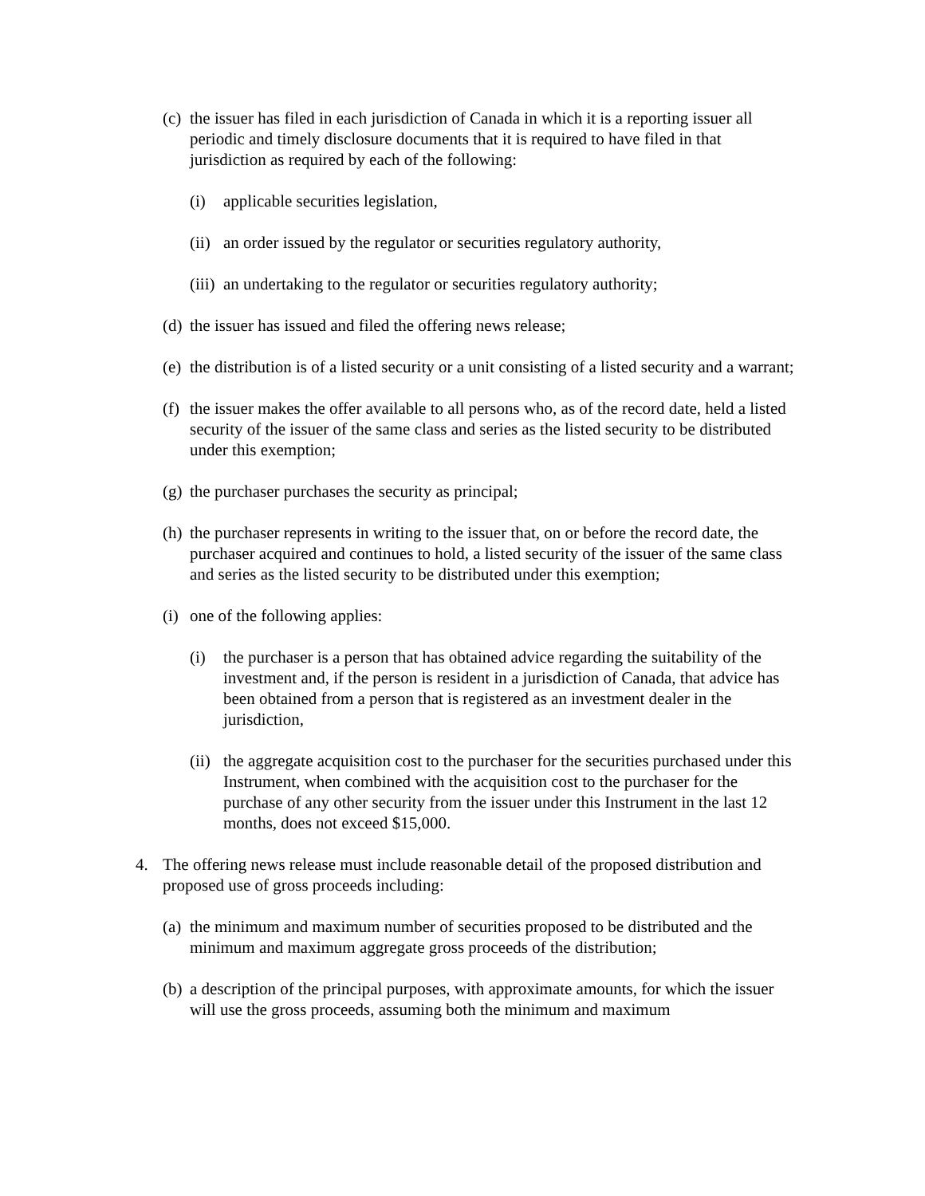(c) the issuer has filed in each jurisdiction of Canada in which it is a reporting issuer all periodic and timely disclosure documents that it is required to have filed in that jurisdiction as required by each of the following:
(i) applicable securities legislation,
(ii) an order issued by the regulator or securities regulatory authority,
(iii) an undertaking to the regulator or securities regulatory authority;
(d) the issuer has issued and filed the offering news release;
(e) the distribution is of a listed security or a unit consisting of a listed security and a warrant;
(f) the issuer makes the offer available to all persons who, as of the record date, held a listed security of the issuer of the same class and series as the listed security to be distributed under this exemption;
(g) the purchaser purchases the security as principal;
(h) the purchaser represents in writing to the issuer that, on or before the record date, the purchaser acquired and continues to hold, a listed security of the issuer of the same class and series as the listed security to be distributed under this exemption;
(i) one of the following applies:
(i) the purchaser is a person that has obtained advice regarding the suitability of the investment and, if the person is resident in a jurisdiction of Canada, that advice has been obtained from a person that is registered as an investment dealer in the jurisdiction,
(ii) the aggregate acquisition cost to the purchaser for the securities purchased under this Instrument, when combined with the acquisition cost to the purchaser for the purchase of any other security from the issuer under this Instrument in the last 12 months, does not exceed $15,000.
4. The offering news release must include reasonable detail of the proposed distribution and proposed use of gross proceeds including:
(a) the minimum and maximum number of securities proposed to be distributed and the minimum and maximum aggregate gross proceeds of the distribution;
(b) a description of the principal purposes, with approximate amounts, for which the issuer will use the gross proceeds, assuming both the minimum and maximum